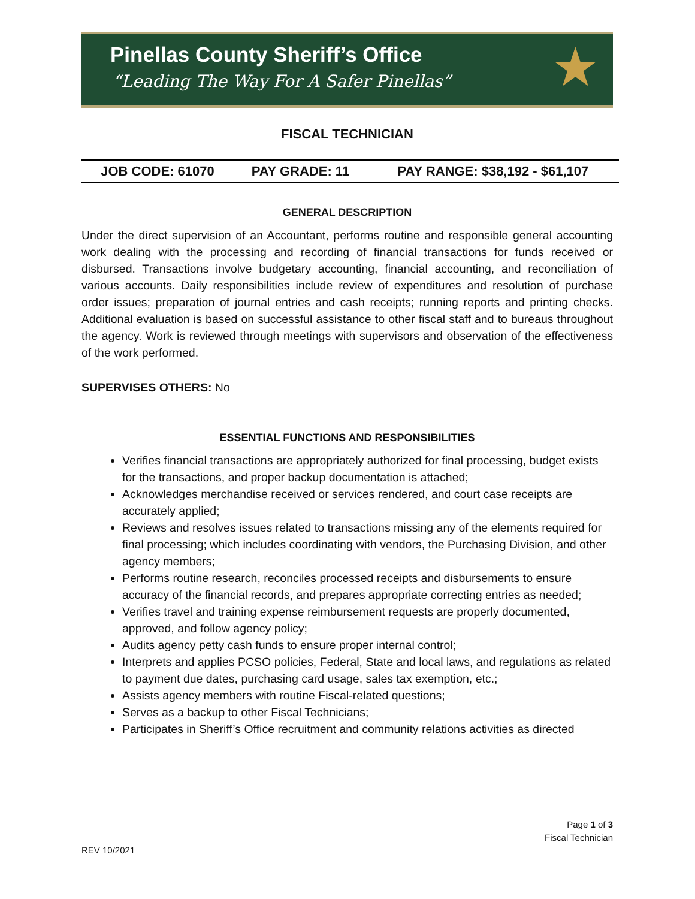Pinellas County Sheriff’s Office
“Leading The Way For A Safer Pinellas”
★
FISCAL TECHNICIAN
| JOB CODE: 61070 | PAY GRADE: 11 | PAY RANGE: $38,192 - $61,107 |
GENERAL DESCRIPTION
Under the direct supervision of an Accountant, performs routine and responsible general accounting work dealing with the processing and recording of financial transactions for funds received or disbursed. Transactions involve budgetary accounting, financial accounting, and reconciliation of various accounts. Daily responsibilities include review of expenditures and resolution of purchase order issues; preparation of journal entries and cash receipts; running reports and printing checks. Additional evaluation is based on successful assistance to other fiscal staff and to bureaus throughout the agency. Work is reviewed through meetings with supervisors and observation of the effectiveness of the work performed.
SUPERVISES OTHERS: No
ESSENTIAL FUNCTIONS AND RESPONSIBILITIES
Verifies financial transactions are appropriately authorized for final processing, budget exists for the transactions, and proper backup documentation is attached;
Acknowledges merchandise received or services rendered, and court case receipts are accurately applied;
Reviews and resolves issues related to transactions missing any of the elements required for final processing; which includes coordinating with vendors, the Purchasing Division, and other agency members;
Performs routine research, reconciles processed receipts and disbursements to ensure accuracy of the financial records, and prepares appropriate correcting entries as needed;
Verifies travel and training expense reimbursement requests are properly documented, approved, and follow agency policy;
Audits agency petty cash funds to ensure proper internal control;
Interprets and applies PCSO policies, Federal, State and local laws, and regulations as related to payment due dates, purchasing card usage, sales tax exemption, etc.;
Assists agency members with routine Fiscal-related questions;
Serves as a backup to other Fiscal Technicians;
Participates in Sheriff’s Office recruitment and community relations activities as directed
Page 1 of 3
Fiscal Technician
REV 10/2021